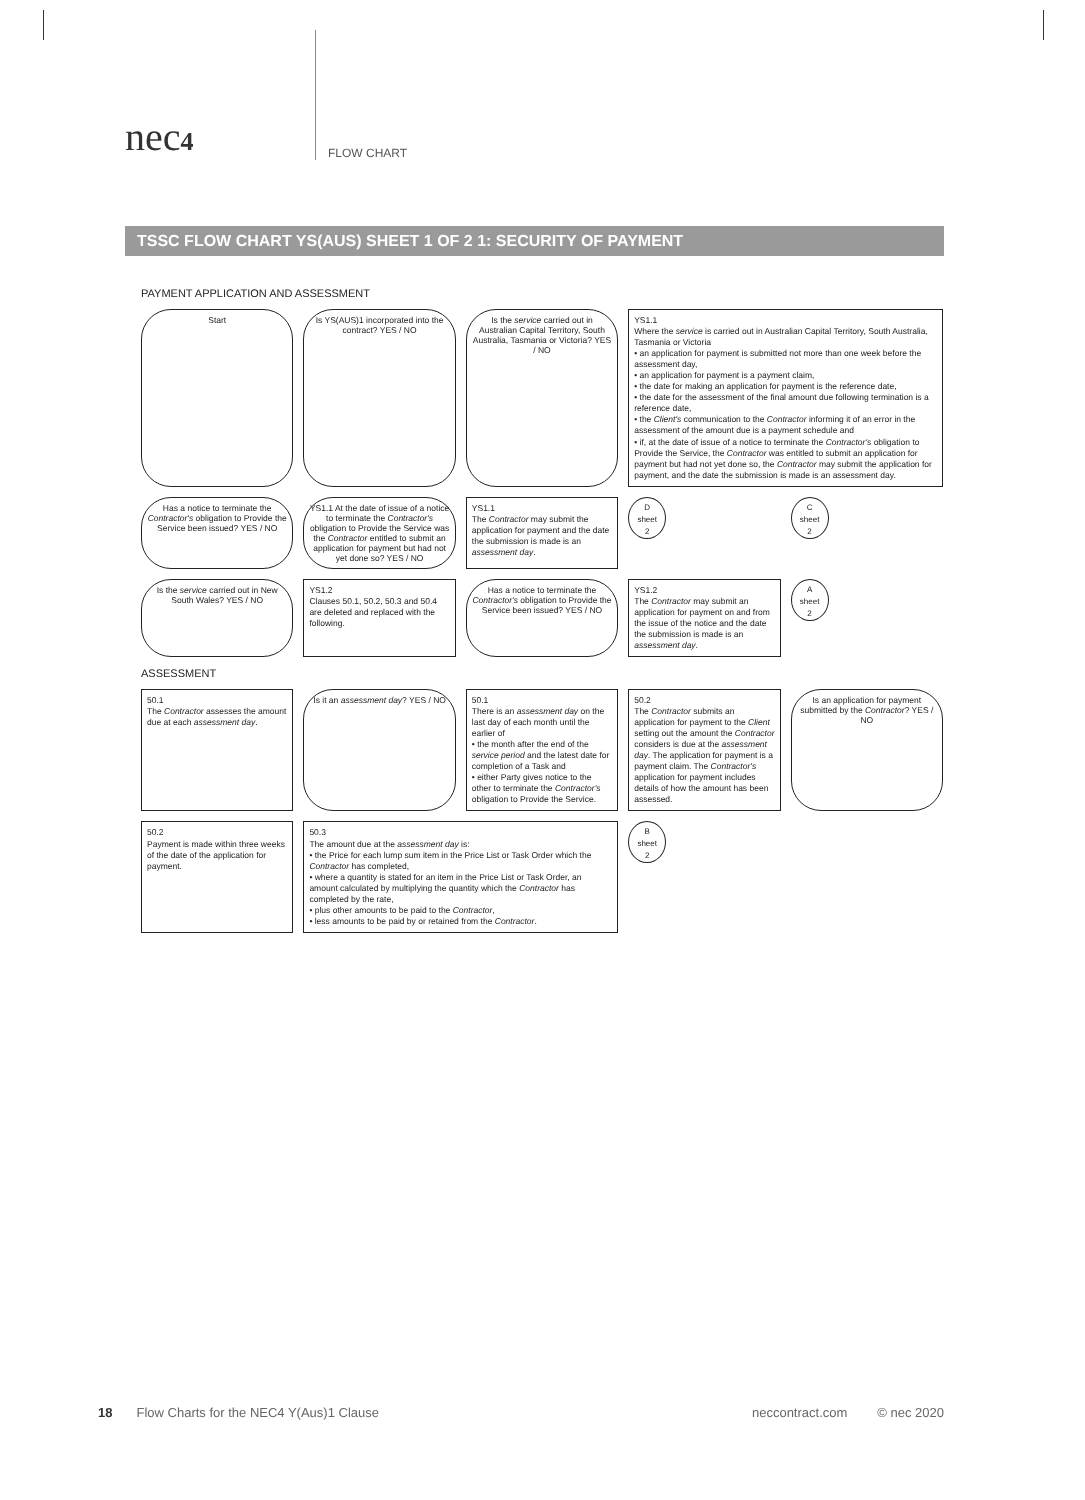nec4
FLOW CHART
TSSC FLOW CHART YS(AUS) SHEET 1 OF 2 1: SECURITY OF PAYMENT
PAYMENT APPLICATION AND ASSESSMENT
Start
Is YS(AUS)1 incorporated into the contract? YES / NO
Is the service carried out in Australian Capital Territory, South Australia, Tasmania or Victoria? YES / NO
YS1.1
Where the service is carried out in Australian Capital Territory, South Australia, Tasmania or Victoria
• an application for payment is submitted not more than one week before the assessment day,
• an application for payment is a payment claim,
• the date for making an application for payment is the reference date,
• the date for the assessment of the final amount due following termination is a reference date,
• the Client's communication to the Contractor informing it of an error in the assessment of the amount due is a payment schedule and
• if, at the date of issue of a notice to terminate the Contractor's obligation to Provide the Service, the Contractor was entitled to submit an application for payment but had not yet done so, the Contractor may submit the application for payment, and the date the submission is made is an assessment day.
Has a notice to terminate the Contractor's obligation to Provide the Service been issued? YES / NO
YS1.1 At the date of issue of a notice to terminate the Contractor's obligation to Provide the Service was the Contractor entitled to submit an application for payment but had not yet done so? YES / NO
YS1.1
The Contractor may submit the application for payment and the date the submission is made is an assessment day.
D
sheet
2
C
sheet
2
Is the service carried out in New South Wales? YES / NO
YS1.2
Clauses 50.1, 50.2, 50.3 and 50.4 are deleted and replaced with the following.
Has a notice to terminate the Contractor's obligation to Provide the Service been issued? YES / NO
YS1.2
The Contractor may submit an application for payment on and from the issue of the notice and the date the submission is made is an assessment day.
A
sheet
2
ASSESSMENT
50.1
The Contractor assesses the amount due at each assessment day.
Is it an assessment day? YES / NO
50.1
There is an assessment day on the last day of each month until the earlier of
• the month after the end of the service period and the latest date for completion of a Task and
• either Party gives notice to the other to terminate the Contractor's obligation to Provide the Service.
50.2
The Contractor submits an application for payment to the Client setting out the amount the Contractor considers is due at the assessment day. The application for payment is a payment claim. The Contractor's application for payment includes details of how the amount has been assessed.
Is an application for payment submitted by the Contractor? YES / NO
50.2
Payment is made within three weeks of the date of the application for payment.
50.3
The amount due at the assessment day is:
• the Price for each lump sum item in the Price List or Task Order which the Contractor has completed,
• where a quantity is stated for an item in the Price List or Task Order, an amount calculated by multiplying the quantity which the Contractor has completed by the rate,
• plus other amounts to be paid to the Contractor,
• less amounts to be paid by or retained from the Contractor.
B
sheet
2
18 Flow Charts for the NEC4 Y(Aus)1 Clause neccontract.com © nec 2020